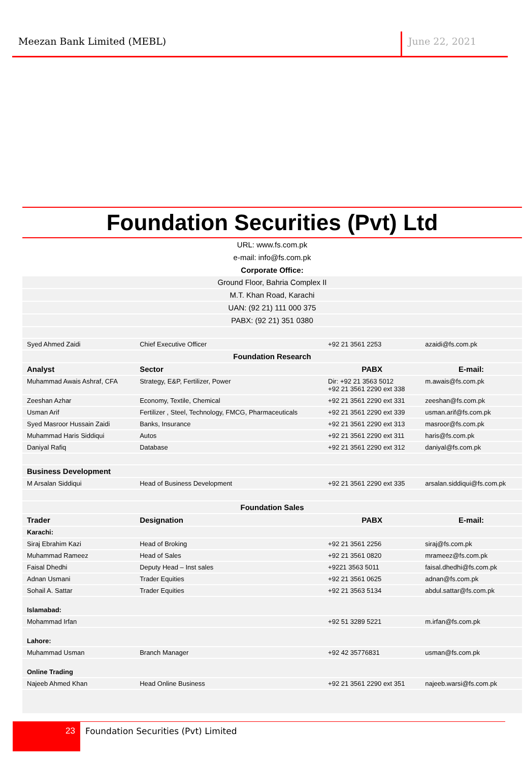Meezan Bank Limited (MEBL) June 22, 2021
Foundation Securities (Pvt) Ltd
URL: www.fs.com.pk
e-mail: info@fs.com.pk
Corporate Office:
| Ground Floor, Bahria Complex II | | | |
| M.T. Khan Road, Karachi | | | |
| UAN: (92 21) 111 000 375 | | | |
| PABX: (92 21) 351 0380 | | | |
| Syed Ahmed Zaidi | Chief Executive Officer | +92 21 3561 2253 | azaidi@fs.com.pk |
| Foundation Research | | | |
| Analyst | Sector | PABX | E-mail: |
| Muhammad Awais Ashraf, CFA | Strategy, E&P, Fertilizer, Power | Dir: +92 21 3563 5012 +92 21 3561 2290 ext 338 | m.awais@fs.com.pk |
| Zeeshan Azhar | Economy, Textile, Chemical | +92 21 3561 2290 ext 331 | zeeshan@fs.com.pk |
| Usman Arif | Fertilizer , Steel, Technology, FMCG, Pharmaceuticals | +92 21 3561 2290 ext 339 | usman.arif@fs.com.pk |
| Syed Masroor Hussain Zaidi | Banks, Insurance | +92 21 3561 2290 ext 313 | masroor@fs.com.pk |
| Muhammad Haris Siddiqui | Autos | +92 21 3561 2290 ext 311 | haris@fs.com.pk |
| Daniyal Rafiq | Database | +92 21 3561 2290 ext 312 | daniyal@fs.com.pk |
| Business Development | | | |
| M Arsalan Siddiqui | Head of Business Development | +92 21 3561 2290 ext 335 | arsalan.siddiqui@fs.com.pk |
| Foundation Sales | | | |
| Trader | Designation | PABX | E-mail: |
| Karachi: | | | |
| Siraj Ebrahim Kazi | Head of Broking | +92 21 3561 2256 | siraj@fs.com.pk |
| Muhammad Rameez | Head of Sales | +92 21 3561 0820 | mrameez@fs.com.pk |
| Faisal Dhedhi | Deputy Head – Inst sales | +9221 3563 5011 | faisal.dhedhi@fs.com.pk |
| Adnan Usmani | Trader Equities | +92 21 3561 0625 | adnan@fs.com.pk |
| Sohail A. Sattar | Trader Equities | +92 21 3563 5134 | abdul.sattar@fs.com.pk |
| Islamabad: | | | |
| Mohammad Irfan | | +92 51 3289 5221 | m.irfan@fs.com.pk |
| Lahore: | | | |
| Muhammad Usman | Branch Manager | +92 42 35776831 | usman@fs.com.pk |
| Online Trading | | | |
| Najeeb Ahmed Khan | Head Online Business | +92 21 3561 2290 ext 351 | najeeb.warsi@fs.com.pk |
23
Foundation Securities (Pvt) Limited